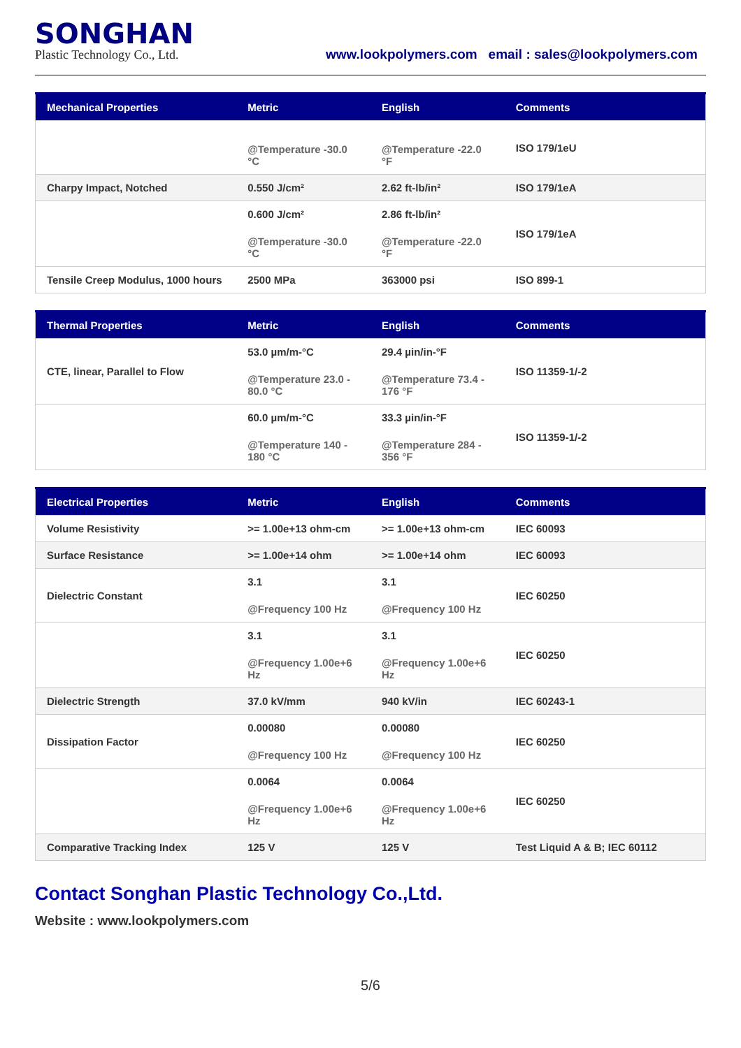SONGHAN
Plastic Technology Co., Ltd.
www.lookpolymers.com email : sales@lookpolymers.com
| Mechanical Properties | Metric | English | Comments |
| --- | --- | --- | --- |
| | @Temperature -30.0 °C | @Temperature -22.0 °F | ISO 179/1eU |
| Charpy Impact, Notched | 0.550 J/cm² | 2.62 ft-lb/in² | ISO 179/1eA |
| | 0.600 J/cm² @Temperature -30.0 °C | 2.86 ft-lb/in² @Temperature -22.0 °F | ISO 179/1eA |
| Tensile Creep Modulus, 1000 hours | 2500 MPa | 363000 psi | ISO 899-1 |
| Thermal Properties | Metric | English | Comments |
| --- | --- | --- | --- |
| CTE, linear, Parallel to Flow | 53.0 µm/m-°C @Temperature 23.0 - 80.0 °C | 29.4 µin/in-°F @Temperature 73.4 - 176 °F | ISO 11359-1/-2 |
| | 60.0 µm/m-°C @Temperature 140 - 180 °C | 33.3 µin/in-°F @Temperature 284 - 356 °F | ISO 11359-1/-2 |
| Electrical Properties | Metric | English | Comments |
| --- | --- | --- | --- |
| Volume Resistivity | >= 1.00e+13 ohm-cm | >= 1.00e+13 ohm-cm | IEC 60093 |
| Surface Resistance | >= 1.00e+14 ohm | >= 1.00e+14 ohm | IEC 60093 |
| Dielectric Constant | 3.1 @Frequency 100 Hz | 3.1 @Frequency 100 Hz | IEC 60250 |
| | 3.1 @Frequency 1.00e+6 Hz | 3.1 @Frequency 1.00e+6 Hz | IEC 60250 |
| Dielectric Strength | 37.0 kV/mm | 940 kV/in | IEC 60243-1 |
| Dissipation Factor | 0.00080 @Frequency 100 Hz | 0.00080 @Frequency 100 Hz | IEC 60250 |
| | 0.0064 @Frequency 1.00e+6 Hz | 0.0064 @Frequency 1.00e+6 Hz | IEC 60250 |
| Comparative Tracking Index | 125 V | 125 V | Test Liquid A & B; IEC 60112 |
Contact Songhan Plastic Technology Co.,Ltd.
Website : www.lookpolymers.com
5/6